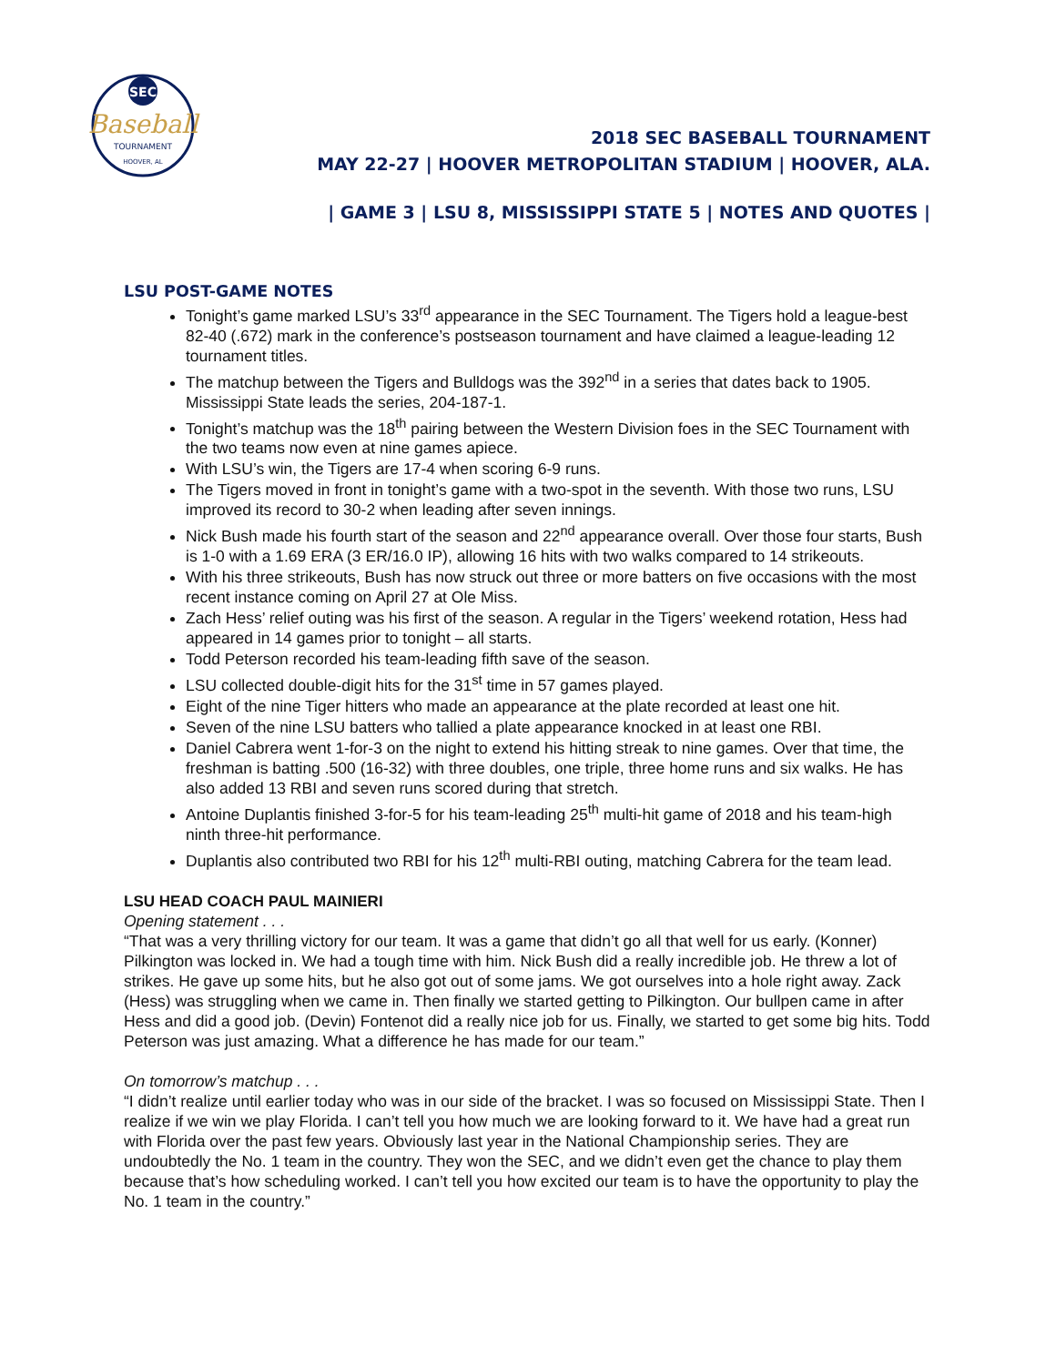SEC
Baseball
TOURNAMENT
HOOVER, AL
2018 SEC BASEBALL TOURNAMENT
MAY 22-27 | HOOVER METROPOLITAN STADIUM | HOOVER, ALA.
| GAME 3 | LSU 8, MISSISSIPPI STATE 5 | NOTES AND QUOTES |
LSU POST-GAME NOTES
Tonight’s game marked LSU’s 33<sup>rd</sup> appearance in the SEC Tournament. The Tigers hold a league-best 82-40 (.672) mark in the conference’s postseason tournament and have claimed a league-leading 12 tournament titles.
The matchup between the Tigers and Bulldogs was the 392<sup>nd</sup> in a series that dates back to 1905. Mississippi State leads the series, 204-187-1.
Tonight’s matchup was the 18<sup>th</sup> pairing between the Western Division foes in the SEC Tournament with the two teams now even at nine games apiece.
With LSU’s win, the Tigers are 17-4 when scoring 6-9 runs.
The Tigers moved in front in tonight’s game with a two-spot in the seventh. With those two runs, LSU improved its record to 30-2 when leading after seven innings.
Nick Bush made his fourth start of the season and 22<sup>nd</sup> appearance overall. Over those four starts, Bush is 1-0 with a 1.69 ERA (3 ER/16.0 IP), allowing 16 hits with two walks compared to 14 strikeouts.
With his three strikeouts, Bush has now struck out three or more batters on five occasions with the most recent instance coming on April 27 at Ole Miss.
Zach Hess’ relief outing was his first of the season. A regular in the Tigers’ weekend rotation, Hess had appeared in 14 games prior to tonight – all starts.
Todd Peterson recorded his team-leading fifth save of the season.
LSU collected double-digit hits for the 31<sup>st</sup> time in 57 games played.
Eight of the nine Tiger hitters who made an appearance at the plate recorded at least one hit.
Seven of the nine LSU batters who tallied a plate appearance knocked in at least one RBI.
Daniel Cabrera went 1-for-3 on the night to extend his hitting streak to nine games. Over that time, the freshman is batting .500 (16-32) with three doubles, one triple, three home runs and six walks. He has also added 13 RBI and seven runs scored during that stretch.
Antoine Duplantis finished 3-for-5 for his team-leading 25<sup>th</sup> multi-hit game of 2018 and his team-high ninth three-hit performance.
Duplantis also contributed two RBI for his 12<sup>th</sup> multi-RBI outing, matching Cabrera for the team lead.
LSU HEAD COACH PAUL MAINIERI
Opening statement . . .
“That was a very thrilling victory for our team. It was a game that didn’t go all that well for us early. (Konner) Pilkington was locked in. We had a tough time with him. Nick Bush did a really incredible job. He threw a lot of strikes. He gave up some hits, but he also got out of some jams. We got ourselves into a hole right away. Zack (Hess) was struggling when we came in. Then finally we started getting to Pilkington. Our bullpen came in after Hess and did a good job. (Devin) Fontenot did a really nice job for us. Finally, we started to get some big hits. Todd Peterson was just amazing. What a difference he has made for our team.”
On tomorrow’s matchup . . .
“I didn’t realize until earlier today who was in our side of the bracket. I was so focused on Mississippi State. Then I realize if we win we play Florida. I can’t tell you how much we are looking forward to it. We have had a great run with Florida over the past few years. Obviously last year in the National Championship series. They are undoubtedly the No. 1 team in the country. They won the SEC, and we didn’t even get the chance to play them because that’s how scheduling worked. I can’t tell you how excited our team is to have the opportunity to play the No. 1 team in the country.”